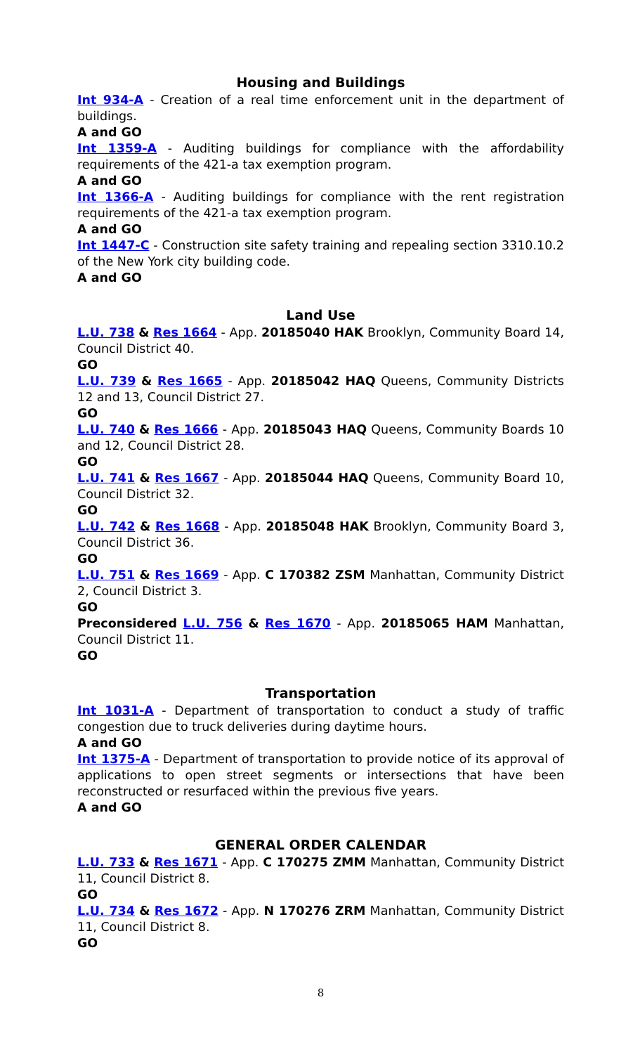Housing and Buildings
Int 934-A - Creation of a real time enforcement unit in the department of buildings.
A and GO
Int 1359-A - Auditing buildings for compliance with the affordability requirements of the 421-a tax exemption program.
A and GO
Int 1366-A - Auditing buildings for compliance with the rent registration requirements of the 421-a tax exemption program.
A and GO
Int 1447-C - Construction site safety training and repealing section 3310.10.2 of the New York city building code.
A and GO
Land Use
L.U. 738 & Res 1664 - App. 20185040 HAK Brooklyn, Community Board 14, Council District 40.
GO
L.U. 739 & Res 1665 - App. 20185042 HAQ Queens, Community Districts 12 and 13, Council District 27.
GO
L.U. 740 & Res 1666 - App. 20185043 HAQ Queens, Community Boards 10 and 12, Council District 28.
GO
L.U. 741 & Res 1667 - App. 20185044 HAQ Queens, Community Board 10, Council District 32.
GO
L.U. 742 & Res 1668 - App. 20185048 HAK Brooklyn, Community Board 3, Council District 36.
GO
L.U. 751 & Res 1669 - App. C 170382 ZSM Manhattan, Community District 2, Council District 3.
GO
Preconsidered L.U. 756 & Res 1670 - App. 20185065 HAM Manhattan, Council District 11.
GO
Transportation
Int 1031-A - Department of transportation to conduct a study of traffic congestion due to truck deliveries during daytime hours.
A and GO
Int 1375-A - Department of transportation to provide notice of its approval of applications to open street segments or intersections that have been reconstructed or resurfaced within the previous five years.
A and GO
GENERAL ORDER CALENDAR
L.U. 733 & Res 1671 - App. C 170275 ZMM Manhattan, Community District 11, Council District 8.
GO
L.U. 734 & Res 1672 - App. N 170276 ZRM Manhattan, Community District 11, Council District 8.
GO
8